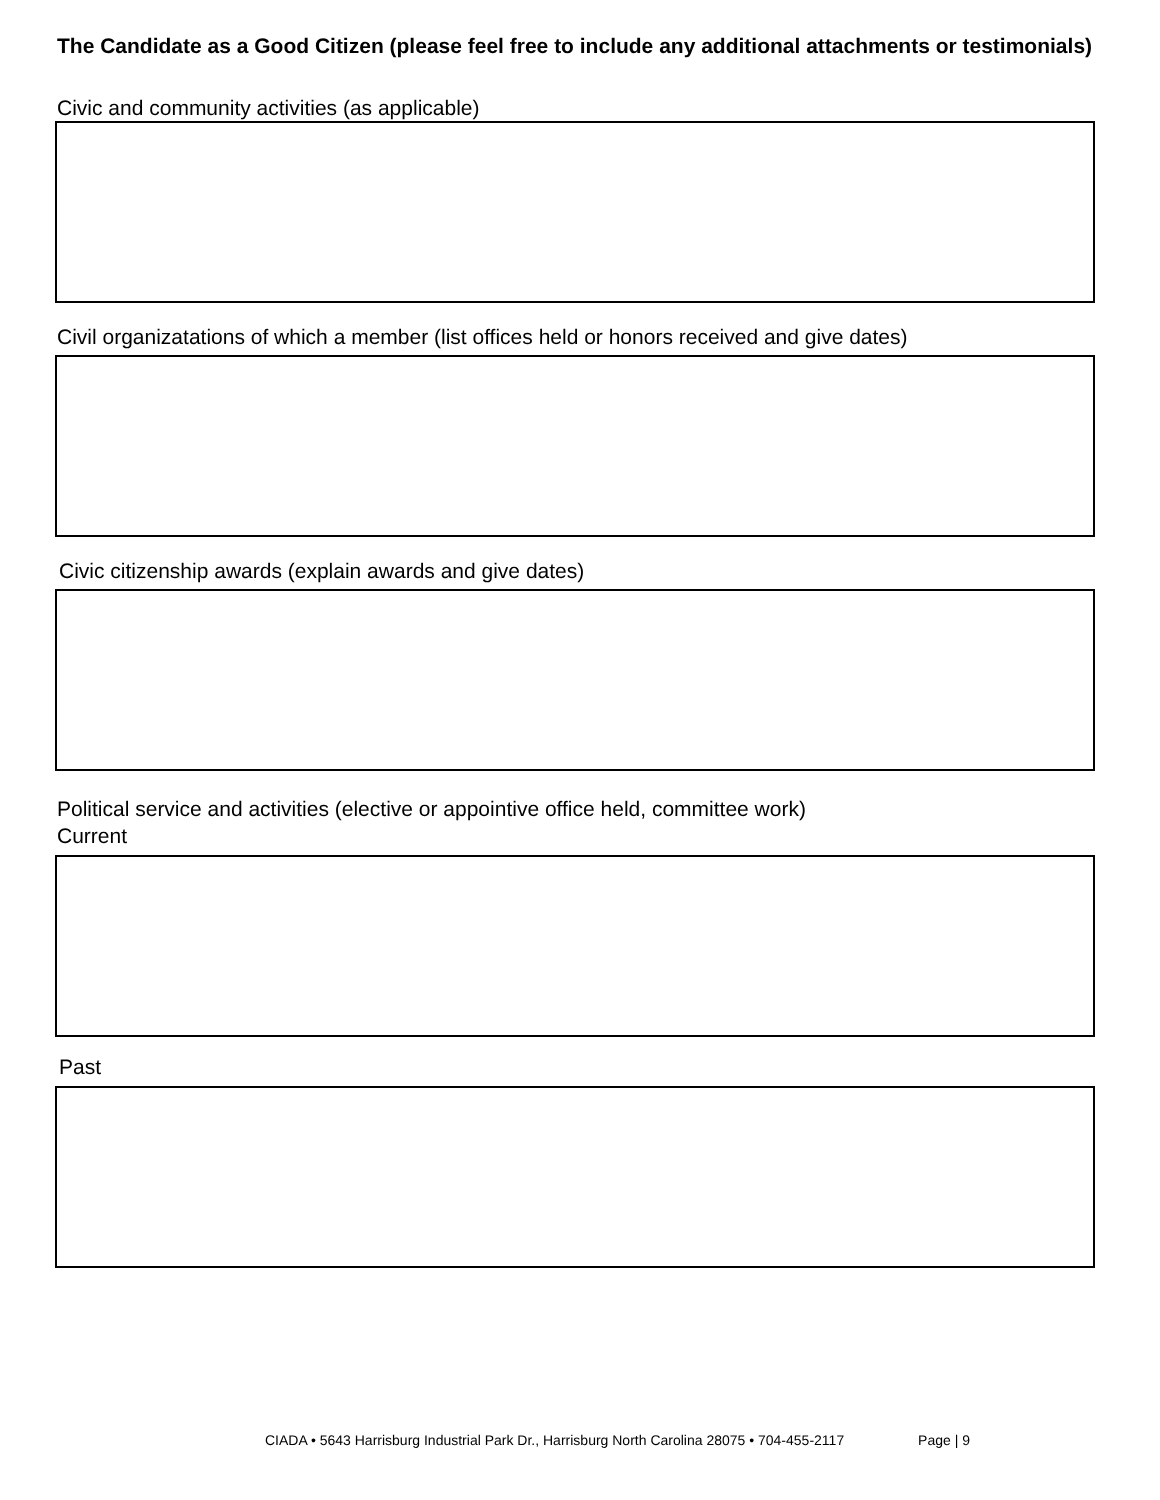The Candidate as a Good Citizen (please feel free to include any additional attachments or testimonials)
Civic and community activities (as applicable)
Civil organizatations of which a member (list offices held or honors received and give dates)
Civic citizenship awards (explain awards and give dates)
Political service and activities (elective or appointive office held, committee work)
Current
Past
CIADA • 5643 Harrisburg Industrial Park Dr., Harrisburg North Carolina 28075 • 704-455-2117 Page | 9